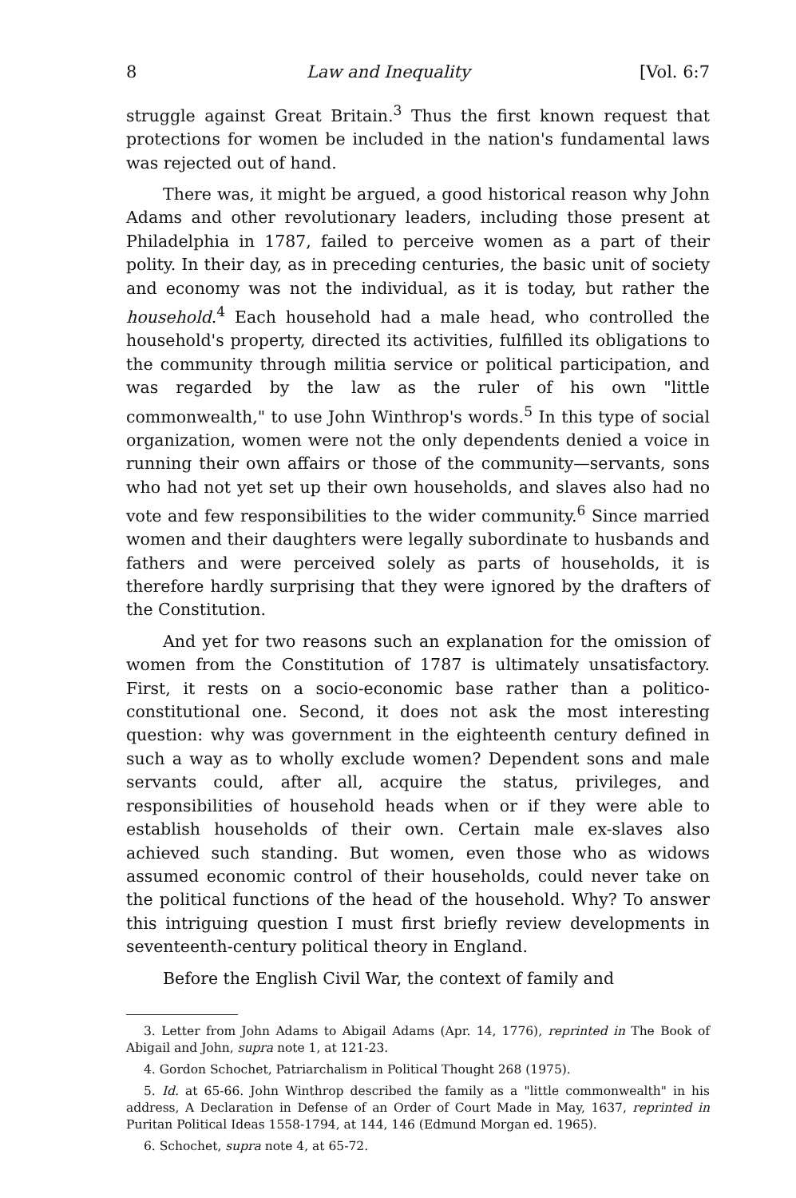8 Law and Inequality [Vol. 6:7
struggle against Great Britain.<sup>3</sup> Thus the first known request that protections for women be included in the nation's fundamental laws was rejected out of hand.
There was, it might be argued, a good historical reason why John Adams and other revolutionary leaders, including those present at Philadelphia in 1787, failed to perceive women as a part of their polity. In their day, as in preceding centuries, the basic unit of society and economy was not the individual, as it is today, but rather the household.<sup>4</sup> Each household had a male head, who controlled the household's property, directed its activities, fulfilled its obligations to the community through militia service or political participation, and was regarded by the law as the ruler of his own "little commonwealth," to use John Winthrop's words.<sup>5</sup> In this type of social organization, women were not the only dependents denied a voice in running their own affairs or those of the community—servants, sons who had not yet set up their own households, and slaves also had no vote and few responsibilities to the wider community.<sup>6</sup> Since married women and their daughters were legally subordinate to husbands and fathers and were perceived solely as parts of households, it is therefore hardly surprising that they were ignored by the drafters of the Constitution.
And yet for two reasons such an explanation for the omission of women from the Constitution of 1787 is ultimately unsatisfactory. First, it rests on a socio-economic base rather than a politico-constitutional one. Second, it does not ask the most interesting question: why was government in the eighteenth century defined in such a way as to wholly exclude women? Dependent sons and male servants could, after all, acquire the status, privileges, and responsibilities of household heads when or if they were able to establish households of their own. Certain male ex-slaves also achieved such standing. But women, even those who as widows assumed economic control of their households, could never take on the political functions of the head of the household. Why? To answer this intriguing question I must first briefly review developments in seventeenth-century political theory in England.
Before the English Civil War, the context of family and
3. Letter from John Adams to Abigail Adams (Apr. 14, 1776), reprinted in The Book of Abigail and John, supra note 1, at 121-23.
4. Gordon Schochet, Patriarchalism in Political Thought 268 (1975).
5. Id. at 65-66. John Winthrop described the family as a "little commonwealth" in his address, A Declaration in Defense of an Order of Court Made in May, 1637, reprinted in Puritan Political Ideas 1558-1794, at 144, 146 (Edmund Morgan ed. 1965).
6. Schochet, supra note 4, at 65-72.